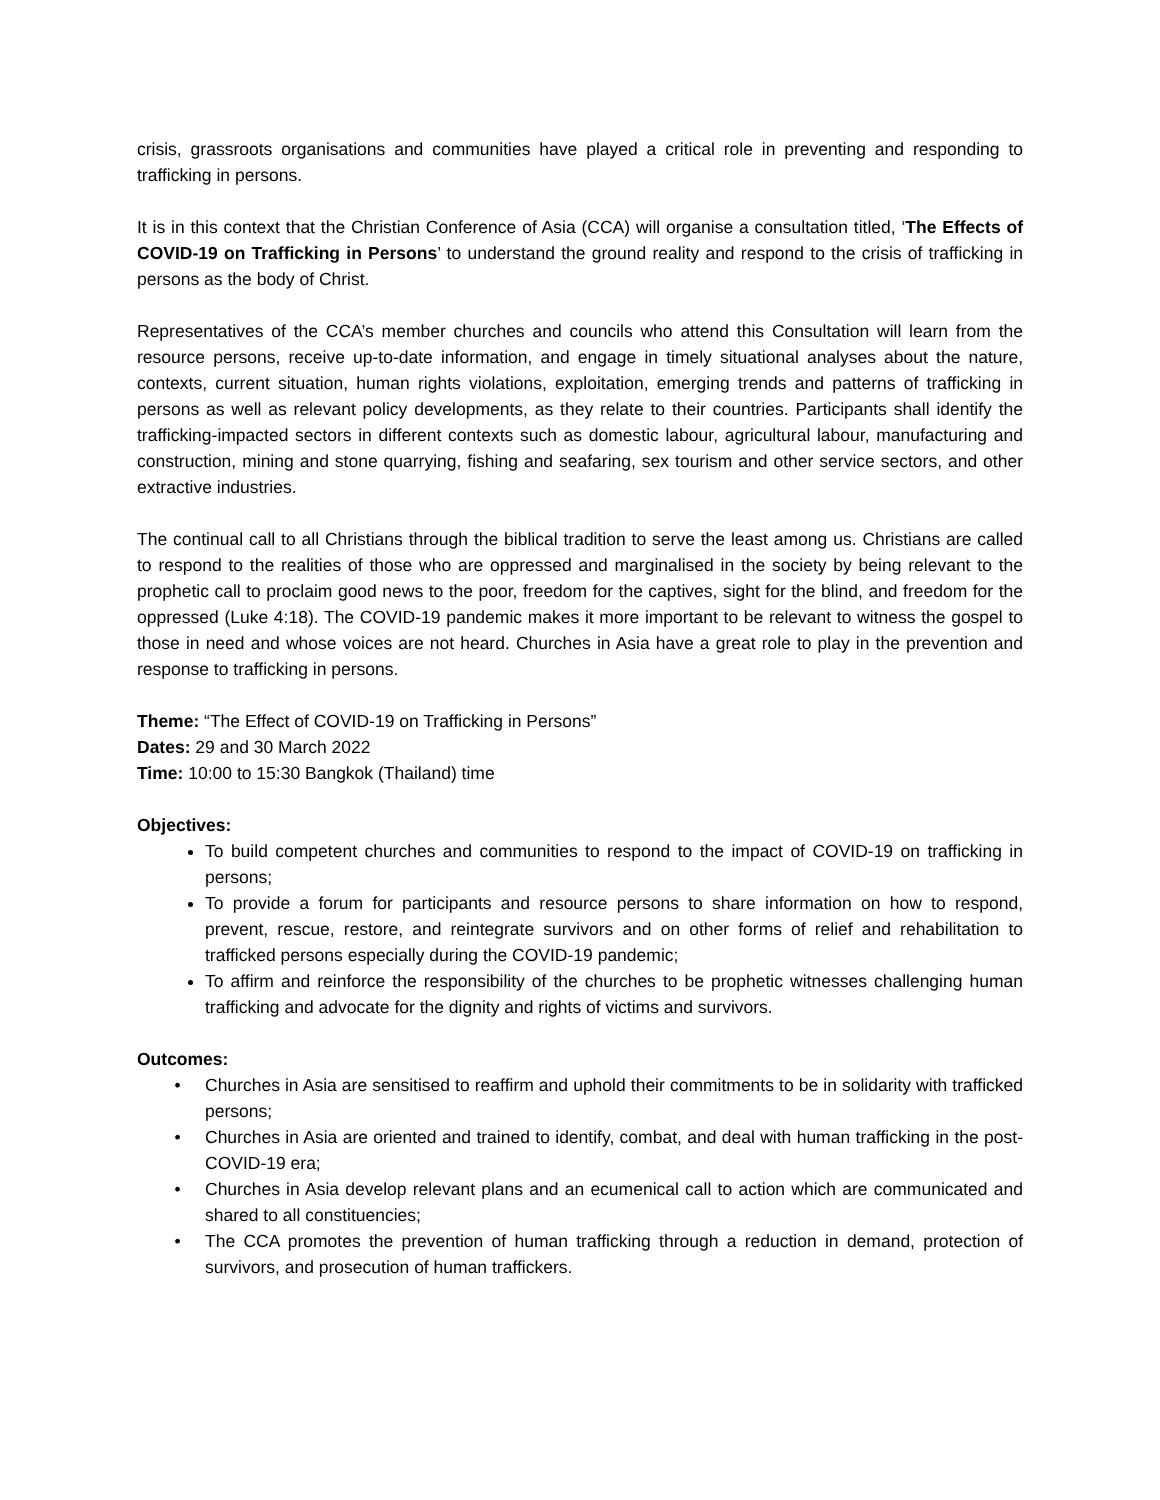crisis, grassroots organisations and communities have played a critical role in preventing and responding to trafficking in persons.
It is in this context that the Christian Conference of Asia (CCA) will organise a consultation titled, ‘The Effects of COVID-19 on Trafficking in Persons’ to understand the ground reality and respond to the crisis of trafficking in persons as the body of Christ.
Representatives of the CCA’s member churches and councils who attend this Consultation will learn from the resource persons, receive up-to-date information, and engage in timely situational analyses about the nature, contexts, current situation, human rights violations, exploitation, emerging trends and patterns of trafficking in persons as well as relevant policy developments, as they relate to their countries. Participants shall identify the trafficking-impacted sectors in different contexts such as domestic labour, agricultural labour, manufacturing and construction, mining and stone quarrying, fishing and seafaring, sex tourism and other service sectors, and other extractive industries.
The continual call to all Christians through the biblical tradition to serve the least among us. Christians are called to respond to the realities of those who are oppressed and marginalised in the society by being relevant to the prophetic call to proclaim good news to the poor, freedom for the captives, sight for the blind, and freedom for the oppressed (Luke 4:18). The COVID-19 pandemic makes it more important to be relevant to witness the gospel to those in need and whose voices are not heard. Churches in Asia have a great role to play in the prevention and response to trafficking in persons.
Theme: “The Effect of COVID-19 on Trafficking in Persons”
Dates: 29 and 30 March 2022
Time: 10:00 to 15:30 Bangkok (Thailand) time
Objectives:
To build competent churches and communities to respond to the impact of COVID-19 on trafficking in persons;
To provide a forum for participants and resource persons to share information on how to respond, prevent, rescue, restore, and reintegrate survivors and on other forms of relief and rehabilitation to trafficked persons especially during the COVID-19 pandemic;
To affirm and reinforce the responsibility of the churches to be prophetic witnesses challenging human trafficking and advocate for the dignity and rights of victims and survivors.
Outcomes:
Churches in Asia are sensitised to reaffirm and uphold their commitments to be in solidarity with trafficked persons;
Churches in Asia are oriented and trained to identify, combat, and deal with human trafficking in the post-COVID-19 era;
Churches in Asia develop relevant plans and an ecumenical call to action which are communicated and shared to all constituencies;
The CCA promotes the prevention of human trafficking through a reduction in demand, protection of survivors, and prosecution of human traffickers.